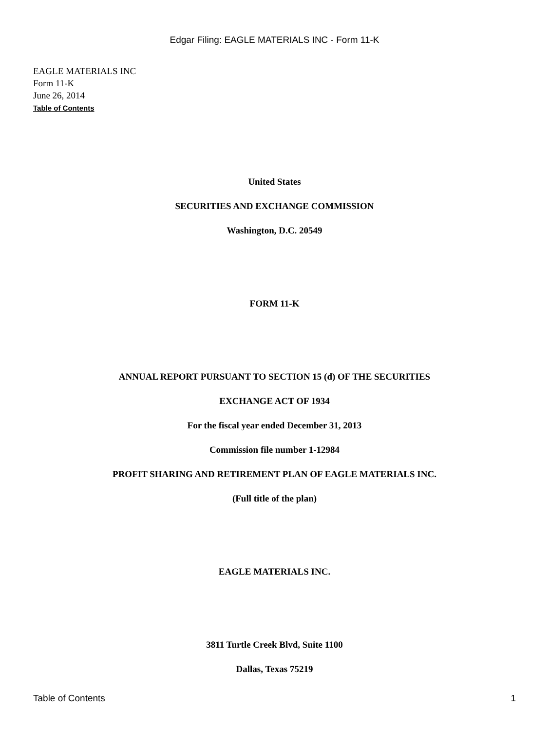Edgar Filing: EAGLE MATERIALS INC - Form 11-K
EAGLE MATERIALS INC
Form 11-K
June 26, 2014
Table of Contents
United States
SECURITIES AND EXCHANGE COMMISSION
Washington, D.C. 20549
FORM 11-K
ANNUAL REPORT PURSUANT TO SECTION 15 (d) OF THE SECURITIES
EXCHANGE ACT OF 1934
For the fiscal year ended December 31, 2013
Commission file number 1-12984
PROFIT SHARING AND RETIREMENT PLAN OF EAGLE MATERIALS INC.
(Full title of the plan)
EAGLE MATERIALS INC.
3811 Turtle Creek Blvd, Suite 1100
Dallas, Texas 75219
Table of Contents 1